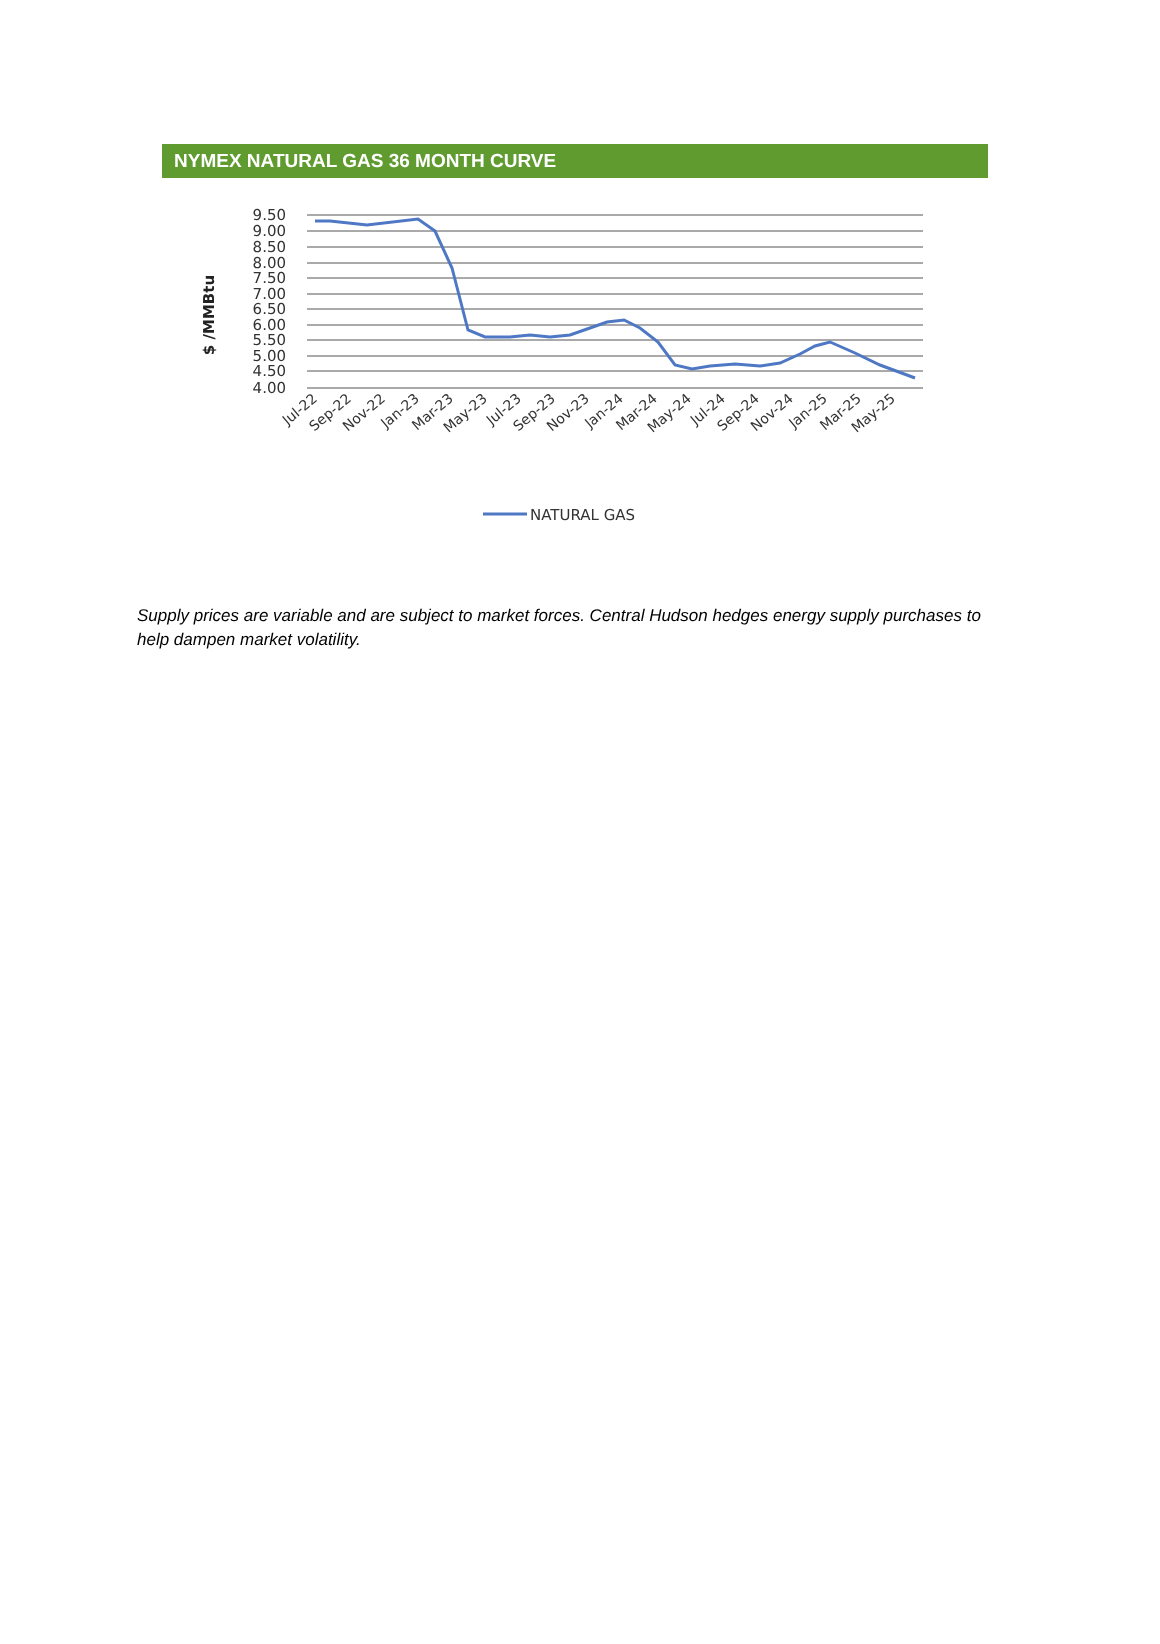NYMEX NATURAL GAS 36 MONTH CURVE
9.50
9.00
8.50
8.00
7.50
7.00
6.50
6.00
5.50
5.00
4.50
4.00
$ /MMBtu
Jul-22
Sep-22
Nov-22
Jan-23
Mar-23
May-23
Jul-23
Sep-23
Nov-23
Jan-24
Mar-24
May-24
Jul-24
Sep-24
Nov-24
Jan-25
Mar-25
May-25
NATURAL GAS
Supply prices are variable and are subject to market forces. Central Hudson hedges energy supply purchases to help dampen market volatility.